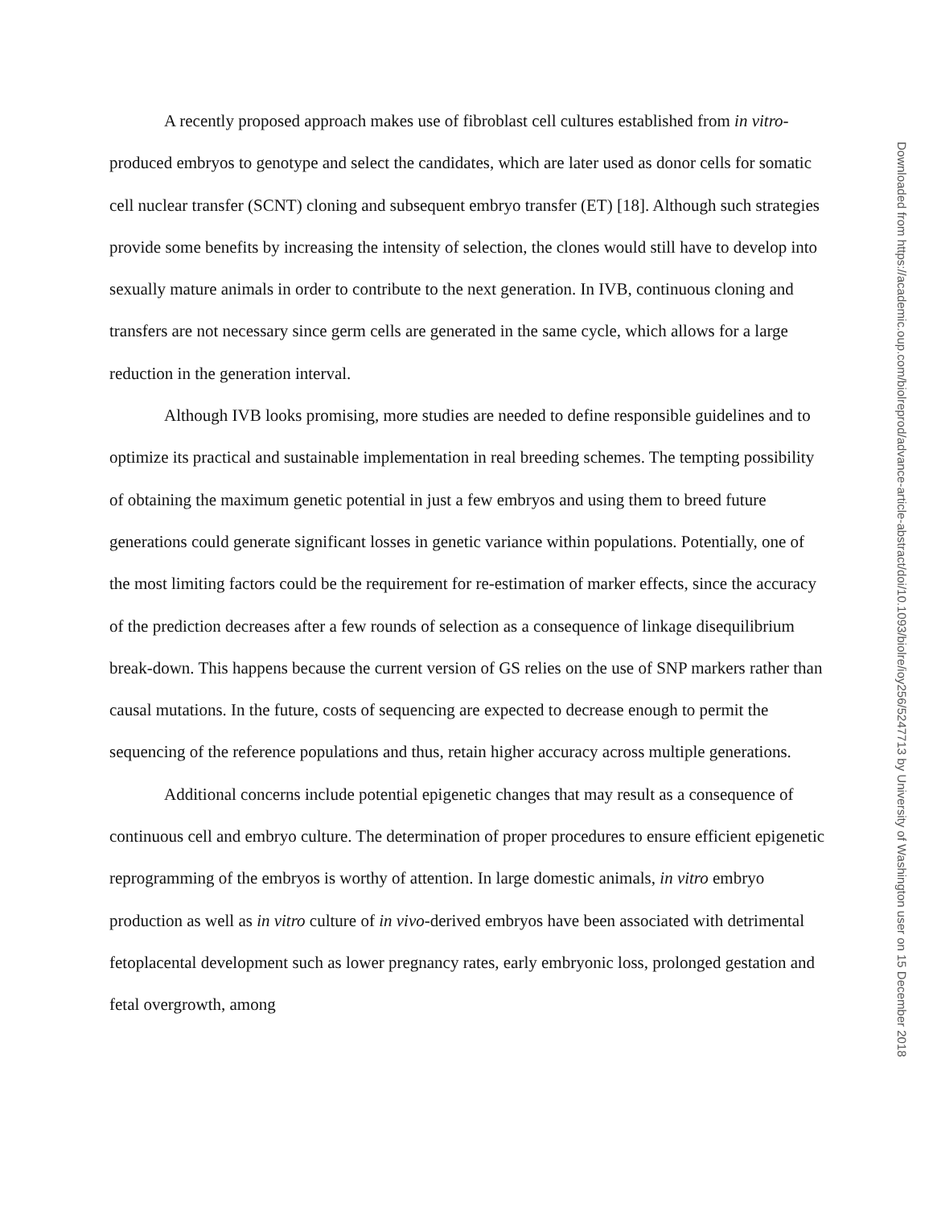A recently proposed approach makes use of fibroblast cell cultures established from in vitro-produced embryos to genotype and select the candidates, which are later used as donor cells for somatic cell nuclear transfer (SCNT) cloning and subsequent embryo transfer (ET) [18]. Although such strategies provide some benefits by increasing the intensity of selection, the clones would still have to develop into sexually mature animals in order to contribute to the next generation. In IVB, continuous cloning and transfers are not necessary since germ cells are generated in the same cycle, which allows for a large reduction in the generation interval.
Although IVB looks promising, more studies are needed to define responsible guidelines and to optimize its practical and sustainable implementation in real breeding schemes. The tempting possibility of obtaining the maximum genetic potential in just a few embryos and using them to breed future generations could generate significant losses in genetic variance within populations. Potentially, one of the most limiting factors could be the requirement for re-estimation of marker effects, since the accuracy of the prediction decreases after a few rounds of selection as a consequence of linkage disequilibrium break-down. This happens because the current version of GS relies on the use of SNP markers rather than causal mutations. In the future, costs of sequencing are expected to decrease enough to permit the sequencing of the reference populations and thus, retain higher accuracy across multiple generations.
Additional concerns include potential epigenetic changes that may result as a consequence of continuous cell and embryo culture. The determination of proper procedures to ensure efficient epigenetic reprogramming of the embryos is worthy of attention. In large domestic animals, in vitro embryo production as well as in vitro culture of in vivo-derived embryos have been associated with detrimental fetoplacental development such as lower pregnancy rates, early embryonic loss, prolonged gestation and fetal overgrowth, among
Downloaded from https://academic.oup.com/biolreprod/advance-article-abstract/doi/10.1093/biolre/ioy256/5247713 by University of Washington user on 15 December 2018